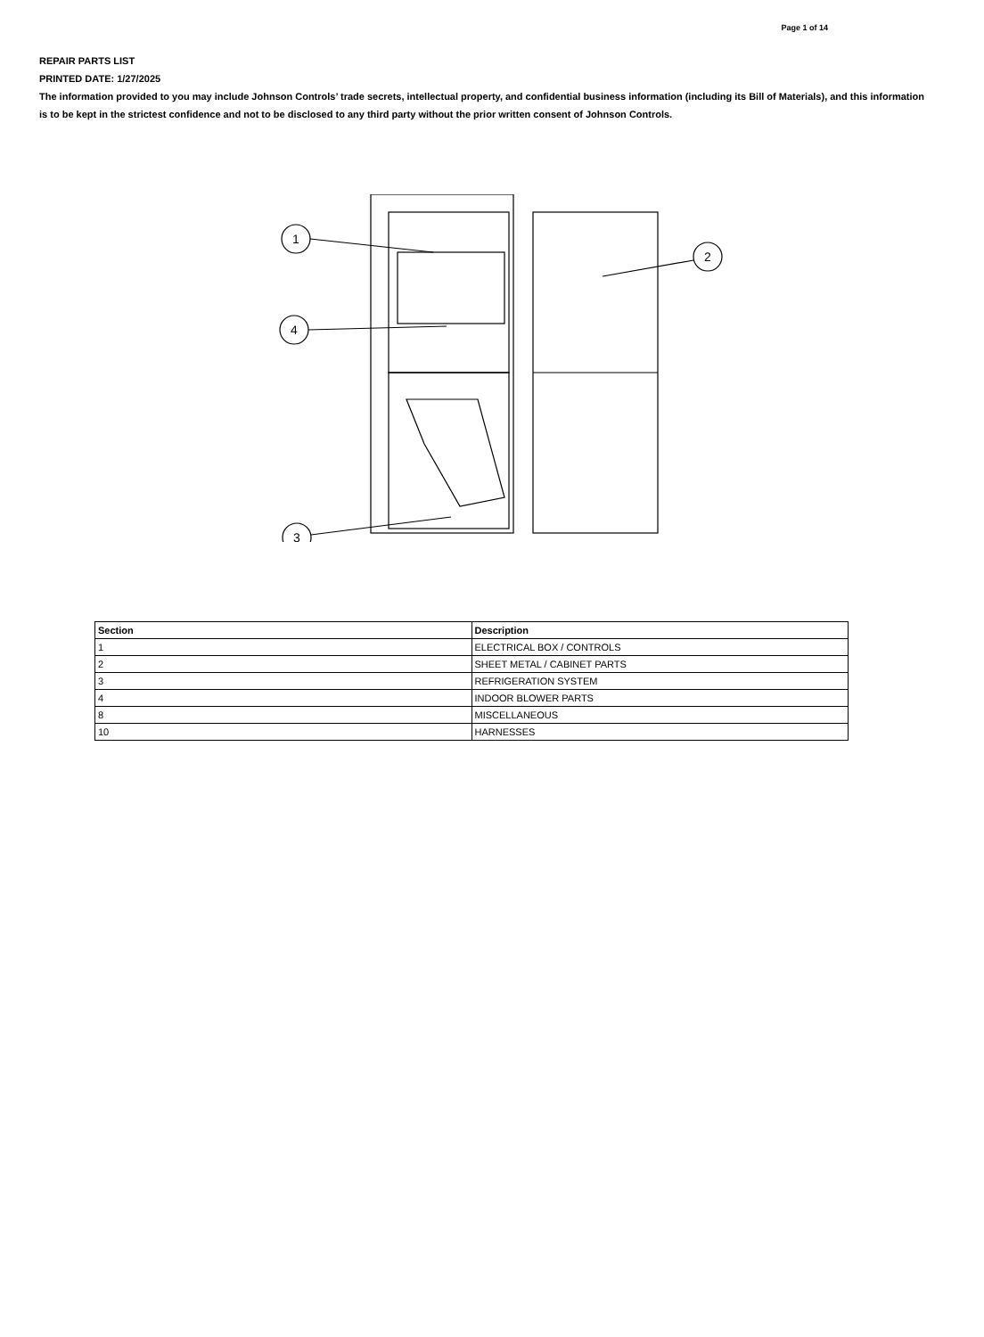Page 1 of 14
REPAIR PARTS LIST
PRINTED DATE: 1/27/2025
The information provided to you may include Johnson Controls’ trade secrets, intellectual property, and confidential business information (including its Bill of Materials), and this information is to be kept in the strictest confidence and not to be disclosed to any third party without the prior written consent of Johnson Controls.
1
2
3
4
| Section | Description |
| --- | --- |
| 1 | ELECTRICAL BOX / CONTROLS |
| 2 | SHEET METAL / CABINET PARTS |
| 3 | REFRIGERATION SYSTEM |
| 4 | INDOOR BLOWER PARTS |
| 8 | MISCELLANEOUS |
| 10 | HARNESSES |